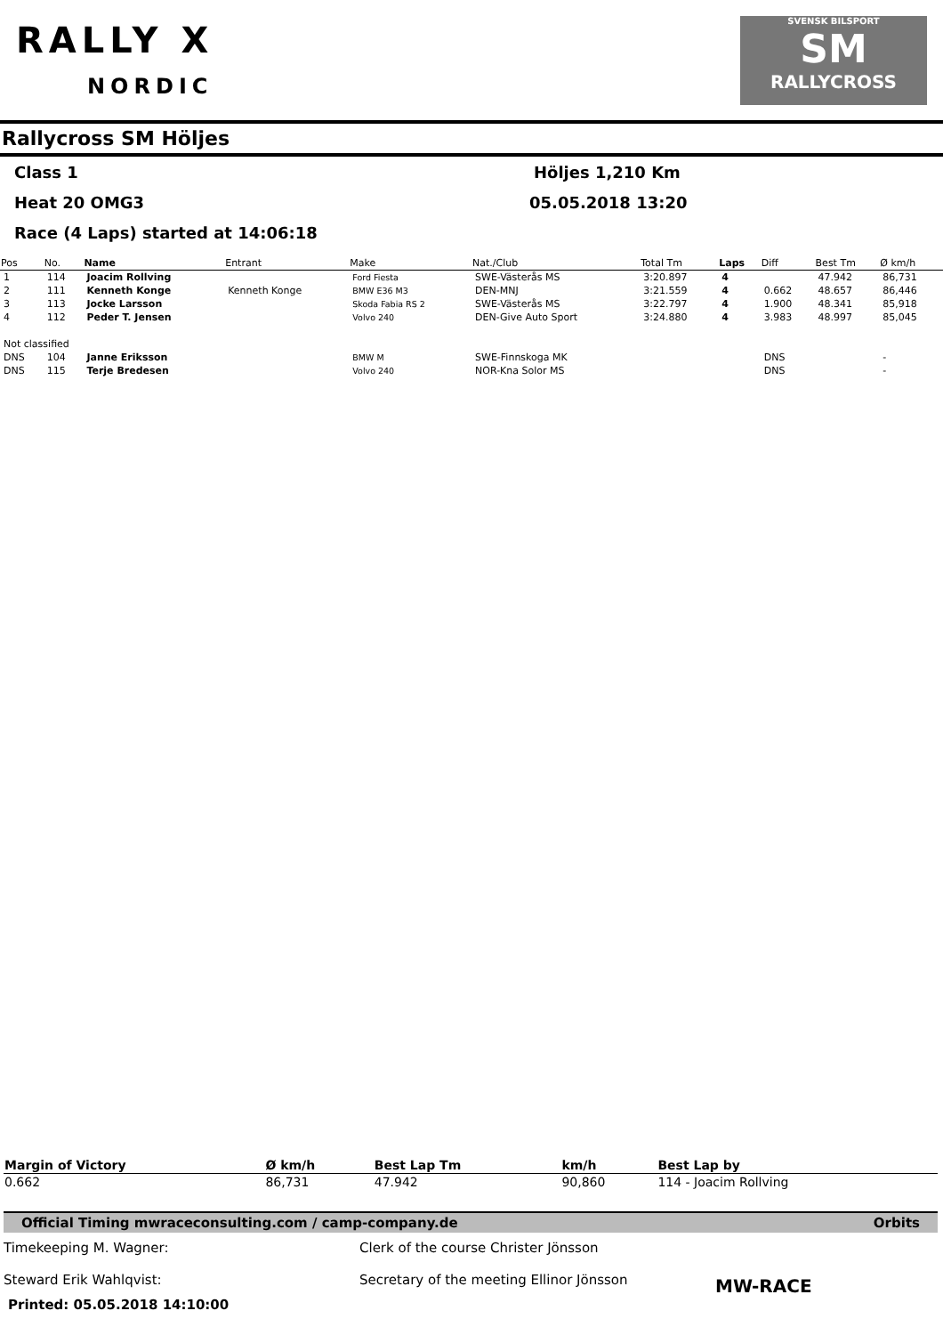RALLY X
NORDIC
SVENSK BILSPORT
SM
RALLYCROSS
Rallycross SM Höljes
Class 1 Höljes 1,210 Km
Heat 20 OMG3 05.05.2018 13:20
Race (4 Laps) started at 14:06:18
| Pos | No. | Name | Entrant | Make | Nat./Club | Total Tm | Laps | Diff | Best Tm | Ø km/h |
| --- | --- | --- | --- | --- | --- | --- | --- | --- | --- | --- |
| 1 | 114 | Joacim Rollving | | Ford Fiesta | SWE-Västerås MS | 3:20.897 | 4 | | 47.942 | 86,731 |
| 2 | 111 | Kenneth Konge | Kenneth Konge | BMW E36 M3 | DEN-MNJ | 3:21.559 | 4 | 0.662 | 48.657 | 86,446 |
| 3 | 113 | Jocke Larsson | | Skoda Fabia RS 2 | SWE-Västerås MS | 3:22.797 | 4 | 1.900 | 48.341 | 85,918 |
| 4 | 112 | Peder T. Jensen | | Volvo 240 | DEN-Give Auto Sport | 3:24.880 | 4 | 3.983 | 48.997 | 85,045 |
| Not classified | | | | | | | | | | |
| DNS | 104 | Janne Eriksson | | BMW M | SWE-Finnskoga MK | | | DNS | | - |
| DNS | 115 | Terje Bredesen | | Volvo 240 | NOR-Kna Solor MS | | | DNS | | - |
| Margin of Victory | Ø km/h | Best Lap Tm | km/h | Best Lap by |
| --- | --- | --- | --- | --- |
| 0.662 | 86,731 | 47.942 | 90,860 | 114 - Joacim Rollving |
Official Timing mwraceconsulting.com / camp-company.de Orbits
Timekeeping M. Wagner:
Steward Erik Wahlqvist:
Clerk of the course Christer Jönsson
Secretary of the meeting Ellinor Jönsson
MW-RACE
Printed: 05.05.2018 14:10:00